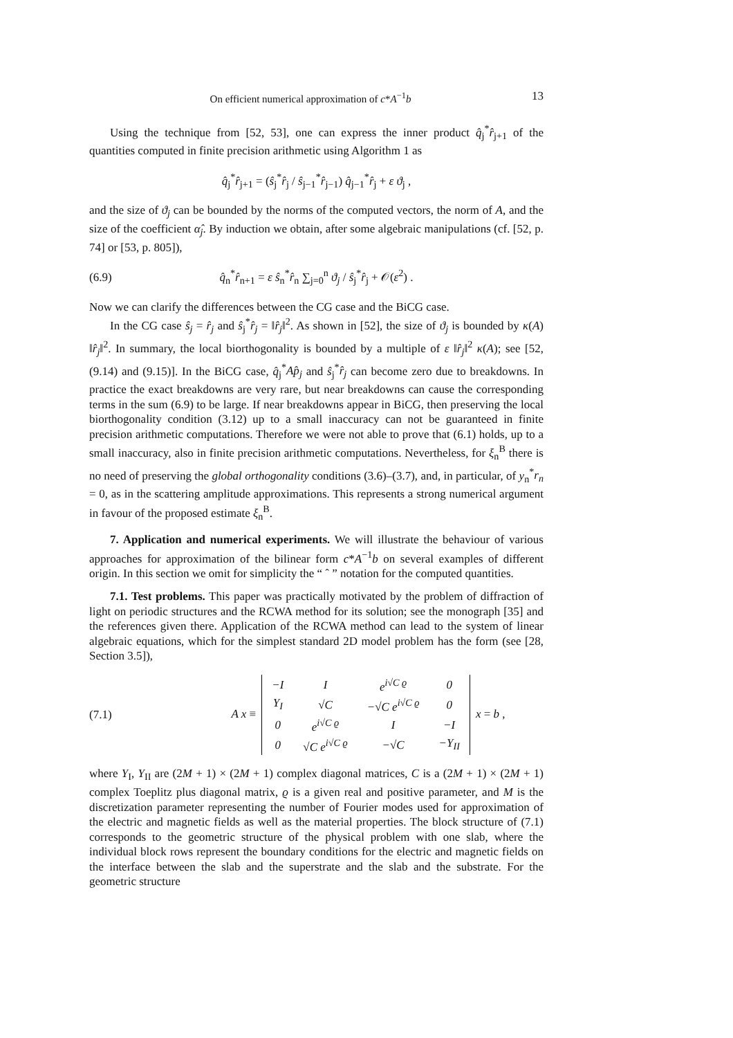On efficient numerical approximation of c*A<sup>−1</sup>b 13
Using the technique from [52, 53], one can express the inner product q̂<sub>j</sub><sup>*</sup>r̂<sub>j+1</sub> of the quantities computed in finite precision arithmetic using Algorithm 1 as
q̂<sub>j</sub><sup>*</sup>r̂<sub>j+1</sub> = (ŝ<sub>j</sub><sup>*</sup>r̂<sub>j</sub> / ŝ<sub>j−1</sub><sup>*</sup>r̂<sub>j−1</sub>) q̂<sub>j−1</sub><sup>*</sup>r̂<sub>j</sub> + ε ϑ<sub>j</sub> ,
and the size of ϑ<sub>j</sub> can be bounded by the norms of the computed vectors, the norm of A, and the size of the coefficient α̂<sub>j</sub>. By induction we obtain, after some algebraic manipulations (cf. [52, p. 74] or [53, p. 805]),
(6.9) q̂<sub>n</sub><sup>*</sup>r̂<sub>n+1</sub> = ε ŝ<sub>n</sub><sup>*</sup>r̂<sub>n</sub> ∑<sub>j=0</sub><sup>n</sup> ϑ<sub>j</sub> / ŝ<sub>j</sub><sup>*</sup>r̂<sub>j</sub> + 𝒪(ε<sup>2</sup>) .
Now we can clarify the differences between the CG case and the BiCG case.
In the CG case ŝ<sub>j</sub> = r̂<sub>j</sub> and ŝ<sub>j</sub><sup>*</sup>r̂<sub>j</sub> = ‖r̂<sub>j</sub>‖<sup>2</sup>. As shown in [52], the size of ϑ<sub>j</sub> is bounded by κ(A) ‖r̂<sub>j</sub>‖<sup>2</sup>. In summary, the local biorthogonality is bounded by a multiple of ε ‖r̂<sub>j</sub>‖<sup>2</sup> κ(A); see [52, (9.14) and (9.15)]. In the BiCG case, q̂<sub>j</sub><sup>*</sup>Ap̂<sub>j</sub> and ŝ<sub>j</sub><sup>*</sup>r̂<sub>j</sub> can become zero due to breakdowns. In practice the exact breakdowns are very rare, but near breakdowns can cause the corresponding terms in the sum (6.9) to be large. If near breakdowns appear in BiCG, then preserving the local biorthogonality condition (3.12) up to a small inaccuracy can not be guaranteed in finite precision arithmetic computations. Therefore we were not able to prove that (6.1) holds, up to a small inaccuracy, also in finite precision arithmetic computations. Nevertheless, for ξ<sub>n</sub><sup>B</sup> there is no need of preserving the global orthogonality conditions (3.6)–(3.7), and, in particular, of y<sub>n</sub><sup>*</sup>r<sub>n</sub> = 0, as in the scattering amplitude approximations. This represents a strong numerical argument in favour of the proposed estimate ξ<sub>n</sub><sup>B</sup>.
7. Application and numerical experiments. We will illustrate the behaviour of various approaches for approximation of the bilinear form c*A<sup>−1</sup>b on several examples of different origin. In this section we omit for simplicity the “ ˆ ” notation for the computed quantities.
7.1. Test problems. This paper was practically motivated by the problem of diffraction of light on periodic structures and the RCWA method for its solution; see the monograph [35] and the references given there. Application of the RCWA method can lead to the system of linear algebraic equations, which for the simplest standard 2D model problem has the form (see [28, Section 3.5]),
(7.1) A x ≡
| −I | I | e<sup>i√C ϱ</sup> | 0 |
| Y<sub>I</sub> | √C | −√C e<sup>i√C ϱ</sup> | 0 |
| 0 | e<sup>i√C ϱ</sup> | I | −I |
| 0 | √C e<sup>i√C ϱ</sup> | −√C | −Y<sub>II</sub> |
x = b ,
where Y<sub>I</sub>, Y<sub>II</sub> are (2M + 1) × (2M + 1) complex diagonal matrices, C is a (2M + 1) × (2M + 1) complex Toeplitz plus diagonal matrix, ϱ is a given real and positive parameter, and M is the discretization parameter representing the number of Fourier modes used for approximation of the electric and magnetic fields as well as the material properties. The block structure of (7.1) corresponds to the geometric structure of the physical problem with one slab, where the individual block rows represent the boundary conditions for the electric and magnetic fields on the interface between the slab and the superstrate and the slab and the substrate. For the geometric structure